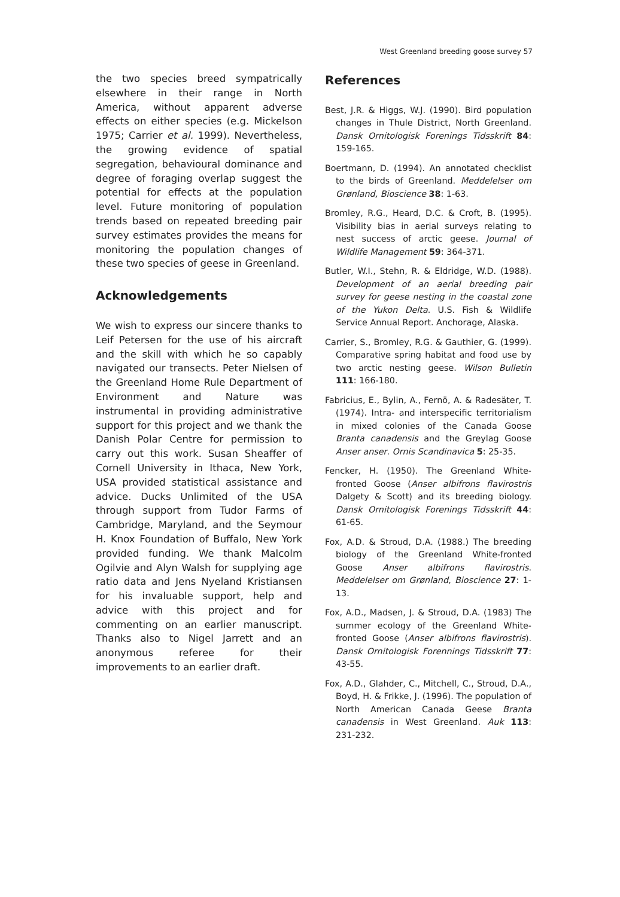West Greenland breeding goose survey 57
the two species breed sympatrically elsewhere in their range in North America, without apparent adverse effects on either species (e.g. Mickelson 1975; Carrier et al. 1999). Nevertheless, the growing evidence of spatial segregation, behavioural dominance and degree of foraging overlap suggest the potential for effects at the population level. Future monitoring of population trends based on repeated breeding pair survey estimates provides the means for monitoring the population changes of these two species of geese in Greenland.
Acknowledgements
We wish to express our sincere thanks to Leif Petersen for the use of his aircraft and the skill with which he so capably navigated our transects. Peter Nielsen of the Greenland Home Rule Department of Environment and Nature was instrumental in providing administrative support for this project and we thank the Danish Polar Centre for permission to carry out this work. Susan Sheaffer of Cornell University in Ithaca, New York, USA provided statistical assistance and advice. Ducks Unlimited of the USA through support from Tudor Farms of Cambridge, Maryland, and the Seymour H. Knox Foundation of Buffalo, New York provided funding. We thank Malcolm Ogilvie and Alyn Walsh for supplying age ratio data and Jens Nyeland Kristiansen for his invaluable support, help and advice with this project and for commenting on an earlier manuscript. Thanks also to Nigel Jarrett and an anonymous referee for their improvements to an earlier draft.
References
Best, J.R. & Higgs, W.J. (1990). Bird population changes in Thule District, North Greenland. Dansk Ornitologisk Forenings Tidsskrift 84: 159-165.
Boertmann, D. (1994). An annotated checklist to the birds of Greenland. Meddelelser om Grønland, Bioscience 38: 1-63.
Bromley, R.G., Heard, D.C. & Croft, B. (1995). Visibility bias in aerial surveys relating to nest success of arctic geese. Journal of Wildlife Management 59: 364-371.
Butler, W.I., Stehn, R. & Eldridge, W.D. (1988). Development of an aerial breeding pair survey for geese nesting in the coastal zone of the Yukon Delta. U.S. Fish & Wildlife Service Annual Report. Anchorage, Alaska.
Carrier, S., Bromley, R.G. & Gauthier, G. (1999). Comparative spring habitat and food use by two arctic nesting geese. Wilson Bulletin 111: 166-180.
Fabricius, E., Bylin, A., Fernö, A. & Radesäter, T. (1974). Intra- and interspecific territorialism in mixed colonies of the Canada Goose Branta canadensis and the Greylag Goose Anser anser. Ornis Scandinavica 5: 25-35.
Fencker, H. (1950). The Greenland White-fronted Goose (Anser albifrons flavirostris Dalgety & Scott) and its breeding biology. Dansk Ornitologisk Forenings Tidsskrift 44: 61-65.
Fox, A.D. & Stroud, D.A. (1988.) The breeding biology of the Greenland White-fronted Goose Anser albifrons flavirostris. Meddelelser om Grønland, Bioscience 27: 1-13.
Fox, A.D., Madsen, J. & Stroud, D.A. (1983) The summer ecology of the Greenland White-fronted Goose (Anser albifrons flavirostris). Dansk Ornitologisk Forennings Tidsskrift 77: 43-55.
Fox, A.D., Glahder, C., Mitchell, C., Stroud, D.A., Boyd, H. & Frikke, J. (1996). The population of North American Canada Geese Branta canadensis in West Greenland. Auk 113: 231-232.